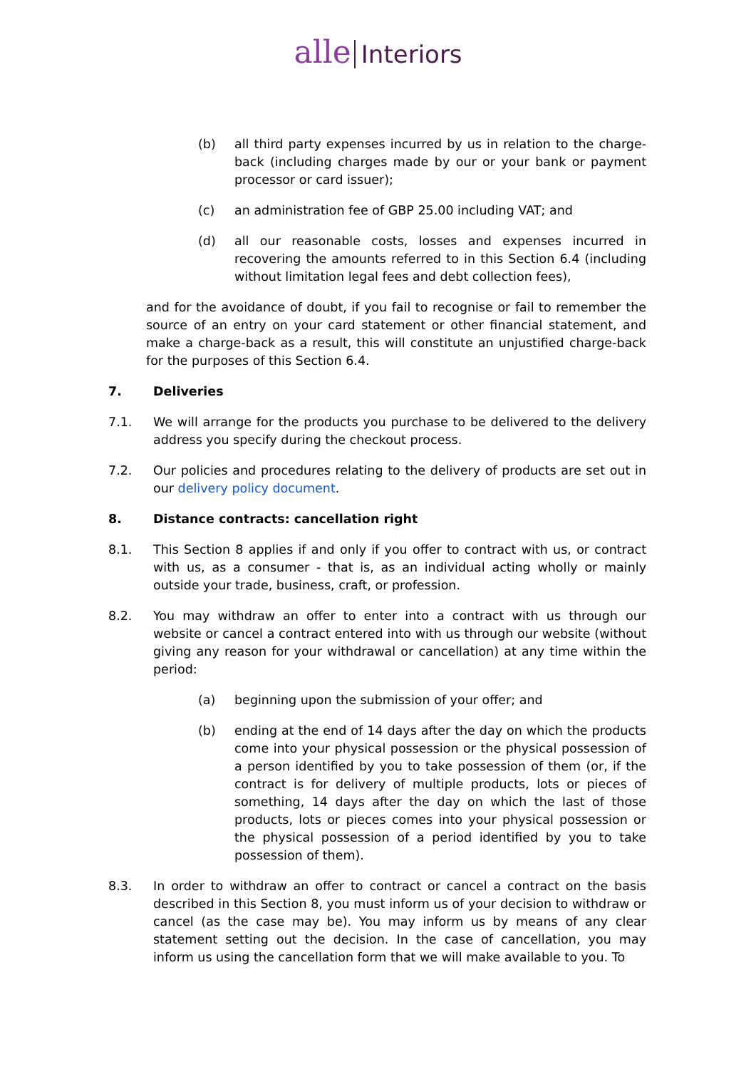alle Interiors
(b) all third party expenses incurred by us in relation to the charge-back (including charges made by our or your bank or payment processor or card issuer);
(c) an administration fee of GBP 25.00 including VAT; and
(d) all our reasonable costs, losses and expenses incurred in recovering the amounts referred to in this Section 6.4 (including without limitation legal fees and debt collection fees),
and for the avoidance of doubt, if you fail to recognise or fail to remember the source of an entry on your card statement or other financial statement, and make a charge-back as a result, this will constitute an unjustified charge-back for the purposes of this Section 6.4.
7. Deliveries
7.1. We will arrange for the products you purchase to be delivered to the delivery address you specify during the checkout process.
7.2. Our policies and procedures relating to the delivery of products are set out in our delivery policy document.
8. Distance contracts: cancellation right
8.1. This Section 8 applies if and only if you offer to contract with us, or contract with us, as a consumer - that is, as an individual acting wholly or mainly outside your trade, business, craft, or profession.
8.2. You may withdraw an offer to enter into a contract with us through our website or cancel a contract entered into with us through our website (without giving any reason for your withdrawal or cancellation) at any time within the period:
(a) beginning upon the submission of your offer; and
(b) ending at the end of 14 days after the day on which the products come into your physical possession or the physical possession of a person identified by you to take possession of them (or, if the contract is for delivery of multiple products, lots or pieces of something, 14 days after the day on which the last of those products, lots or pieces comes into your physical possession or the physical possession of a period identified by you to take possession of them).
8.3. In order to withdraw an offer to contract or cancel a contract on the basis described in this Section 8, you must inform us of your decision to withdraw or cancel (as the case may be). You may inform us by means of any clear statement setting out the decision. In the case of cancellation, you may inform us using the cancellation form that we will make available to you. To